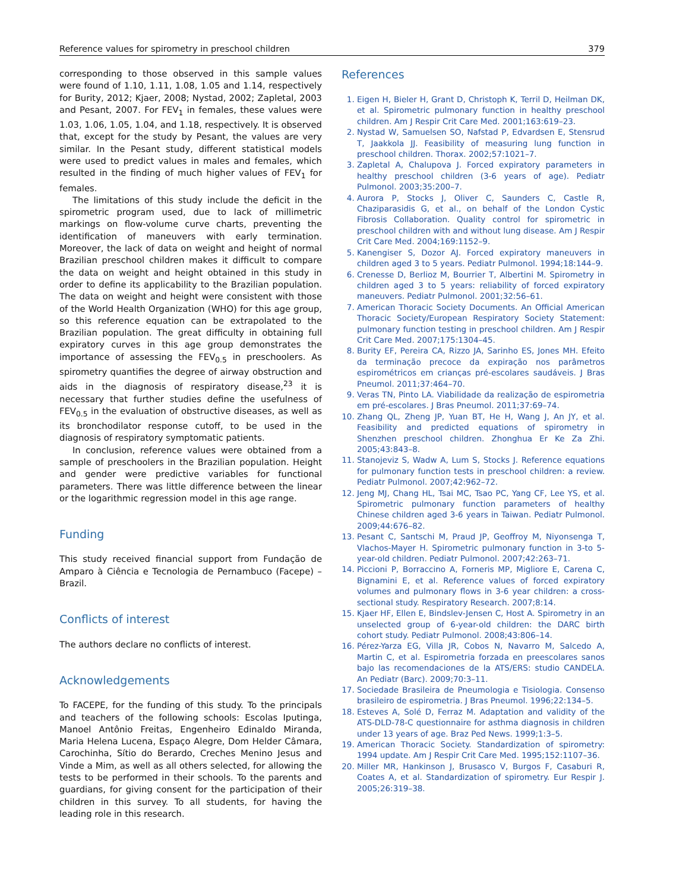Reference values for spirometry in preschool children 379
corresponding to those observed in this sample values were found of 1.10, 1.11, 1.08, 1.05 and 1.14, respectively for Burity, 2012; Kjaer, 2008; Nystad, 2002; Zapletal, 2003 and Pesant, 2007. For FEV<sub>1</sub> in females, these values were 1.03, 1.06, 1.05, 1.04, and 1.18, respectively. It is observed that, except for the study by Pesant, the values are very similar. In the Pesant study, different statistical models were used to predict values in males and females, which resulted in the finding of much higher values of FEV<sub>1</sub> for females.
The limitations of this study include the deficit in the spirometric program used, due to lack of millimetric markings on flow-volume curve charts, preventing the identification of maneuvers with early termination. Moreover, the lack of data on weight and height of normal Brazilian preschool children makes it difficult to compare the data on weight and height obtained in this study in order to define its applicability to the Brazilian population. The data on weight and height were consistent with those of the World Health Organization (WHO) for this age group, so this reference equation can be extrapolated to the Brazilian population. The great difficulty in obtaining full expiratory curves in this age group demonstrates the importance of assessing the FEV<sub>0.5</sub> in preschoolers. As spirometry quantifies the degree of airway obstruction and aids in the diagnosis of respiratory disease,<sup>23</sup> it is necessary that further studies define the usefulness of FEV<sub>0.5</sub> in the evaluation of obstructive diseases, as well as its bronchodilator response cutoff, to be used in the diagnosis of respiratory symptomatic patients.
In conclusion, reference values were obtained from a sample of preschoolers in the Brazilian population. Height and gender were predictive variables for functional parameters. There was little difference between the linear or the logarithmic regression model in this age range.
Funding
This study received financial support from Fundação de Amparo à Ciência e Tecnologia de Pernambuco (Facepe) – Brazil.
Conflicts of interest
The authors declare no conflicts of interest.
Acknowledgements
To FACEPE, for the funding of this study. To the principals and teachers of the following schools: Escolas Iputinga, Manoel Antônio Freitas, Engenheiro Edinaldo Miranda, Maria Helena Lucena, Espaço Alegre, Dom Helder Câmara, Carochinha, Sítio do Berardo, Creches Menino Jesus and Vinde a Mim, as well as all others selected, for allowing the tests to be performed in their schools. To the parents and guardians, for giving consent for the participation of their children in this survey. To all students, for having the leading role in this research.
References
1. Eigen H, Bieler H, Grant D, Christoph K, Terril D, Heilman DK, et al. Spirometric pulmonary function in healthy preschool children. Am J Respir Crit Care Med. 2001;163:619–23.
2. Nystad W, Samuelsen SO, Nafstad P, Edvardsen E, Stensrud T, Jaakkola JJ. Feasibility of measuring lung function in preschool children. Thorax. 2002;57:1021–7.
3. Zapletal A, Chalupova J. Forced expiratory parameters in healthy preschool children (3-6 years of age). Pediatr Pulmonol. 2003;35:200–7.
4. Aurora P, Stocks J, Oliver C, Saunders C, Castle R, Chaziparasidis G, et al., on behalf of the London Cystic Fibrosis Collaboration. Quality control for spirometric in preschool children with and without lung disease. Am J Respir Crit Care Med. 2004;169:1152–9.
5. Kanengiser S, Dozor AJ. Forced expiratory maneuvers in children aged 3 to 5 years. Pediatr Pulmonol. 1994;18:144–9.
6. Crenesse D, Berlioz M, Bourrier T, Albertini M. Spirometry in children aged 3 to 5 years: reliability of forced expiratory maneuvers. Pediatr Pulmonol. 2001;32:56–61.
7. American Thoracic Society Documents. An Official American Thoracic Society/European Respiratory Society Statement: pulmonary function testing in preschool children. Am J Respir Crit Care Med. 2007;175:1304–45.
8. Burity EF, Pereira CA, Rizzo JA, Sarinho ES, Jones MH. Efeito da terminação precoce da expiração nos parâmetros espirométricos em crianças pré-escolares saudáveis. J Bras Pneumol. 2011;37:464–70.
9. Veras TN, Pinto LA. Viabilidade da realização de espirometria em pré-escolares. J Bras Pneumol. 2011;37:69–74.
10. Zhang QL, Zheng JP, Yuan BT, He H, Wang J, An JY, et al. Feasibility and predicted equations of spirometry in Shenzhen preschool children. Zhonghua Er Ke Za Zhi. 2005;43:843–8.
11. Stanojeviz S, Wadw A, Lum S, Stocks J. Reference equations for pulmonary function tests in preschool children: a review. Pediatr Pulmonol. 2007;42:962–72.
12. Jeng MJ, Chang HL, Tsai MC, Tsao PC, Yang CF, Lee YS, et al. Spirometric pulmonary function parameters of healthy Chinese children aged 3-6 years in Taiwan. Pediatr Pulmonol. 2009;44:676–82.
13. Pesant C, Santschi M, Praud JP, Geoffroy M, Niyonsenga T, Vlachos-Mayer H. Spirometric pulmonary function in 3-to 5-year-old children. Pediatr Pulmonol. 2007;42:263–71.
14. Piccioni P, Borraccino A, Forneris MP, Migliore E, Carena C, Bignamini E, et al. Reference values of forced expiratory volumes and pulmonary flows in 3-6 year children: a cross-sectional study. Respiratory Research. 2007;8:14.
15. Kjaer HF, Ellen E, Bindslev-Jensen C, Host A. Spirometry in an unselected group of 6-year-old children: the DARC birth cohort study. Pediatr Pulmonol. 2008;43:806–14.
16. Pérez-Yarza EG, Villa JR, Cobos N, Navarro M, Salcedo A, Martin C, et al. Espirometria forzada en preescolares sanos bajo las recomendaciones de la ATS/ERS: studio CANDELA. An Pediatr (Barc). 2009;70:3–11.
17. Sociedade Brasileira de Pneumologia e Tisiologia. Consenso brasileiro de espirometria. J Bras Pneumol. 1996;22:134–5.
18. Esteves A, Solé D, Ferraz M. Adaptation and validity of the ATS-DLD-78-C questionnaire for asthma diagnosis in children under 13 years of age. Braz Ped News. 1999;1:3–5.
19. American Thoracic Society. Standardization of spirometry: 1994 update. Am J Respir Crit Care Med. 1995;152:1107–36.
20. Miller MR, Hankinson J, Brusasco V, Burgos F, Casaburi R, Coates A, et al. Standardization of spirometry. Eur Respir J. 2005;26:319–38.